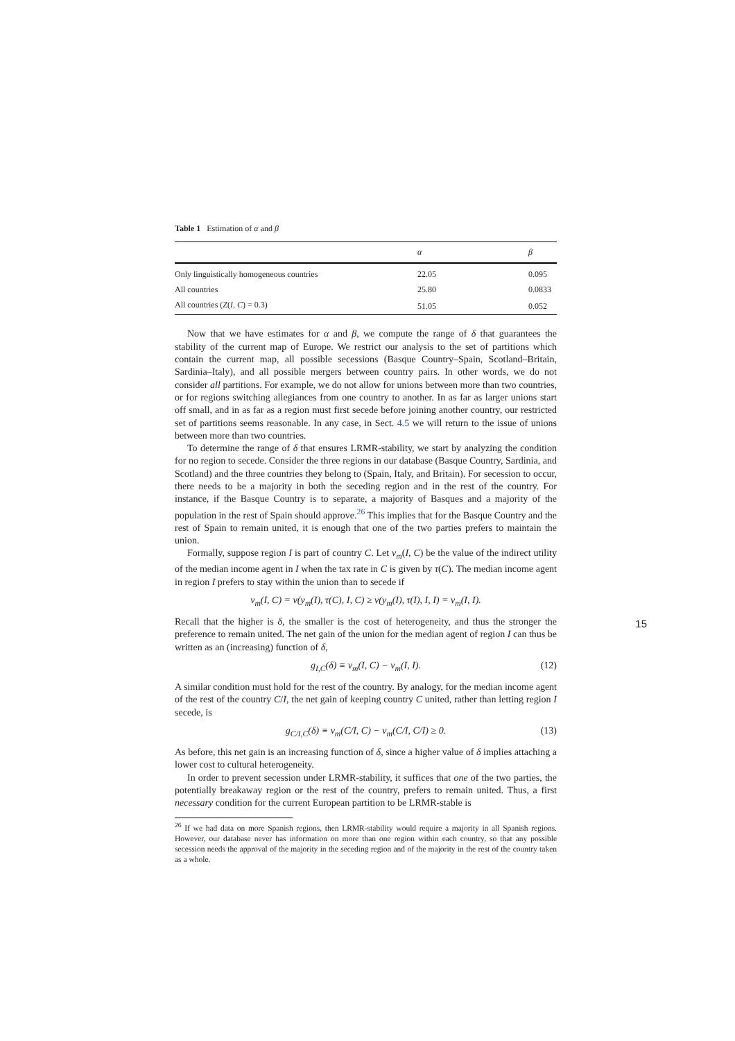Table 1 Estimation of α and β
| | α | β |
| --- | --- | --- |
| Only linguistically homogeneous countries | 22.05 | 0.095 |
| All countries | 25.80 | 0.0833 |
| All countries ( Z ( I , C ) = 0.3) | 51.05 | 0.052 |
Now that we have estimates for α and β, we compute the range of δ that guarantees the stability of the current map of Europe. We restrict our analysis to the set of partitions which contain the current map, all possible secessions (Basque Country–Spain, Scotland–Britain, Sardinia–Italy), and all possible mergers between country pairs. In other words, we do not consider all partitions. For example, we do not allow for unions between more than two countries, or for regions switching allegiances from one country to another. In as far as larger unions start off small, and in as far as a region must first secede before joining another country, our restricted set of partitions seems reasonable. In any case, in Sect. 4.5 we will return to the issue of unions between more than two countries.
To determine the range of δ that ensures LRMR-stability, we start by analyzing the condition for no region to secede. Consider the three regions in our database (Basque Country, Sardinia, and Scotland) and the three countries they belong to (Spain, Italy, and Britain). For secession to occur, there needs to be a majority in both the seceding region and in the rest of the country. For instance, if the Basque Country is to separate, a majority of Basques and a majority of the population in the rest of Spain should approve.<sup>26</sup> This implies that for the Basque Country and the rest of Spain to remain united, it is enough that one of the two parties prefers to maintain the union.
Formally, suppose region I is part of country C. Let v<sub>m</sub>(I, C) be the value of the indirect utility of the median income agent in I when the tax rate in C is given by τ(C). The median income agent in region I prefers to stay within the union than to secede if
v<sub>m</sub>(I, C) = v(y<sub>m</sub>(I), τ(C), I, C) ≥ v(y<sub>m</sub>(I), τ(I), I, I) = v<sub>m</sub>(I, I).
Recall that the higher is δ, the smaller is the cost of heterogeneity, and thus the stronger the preference to remain united. The net gain of the union for the median agent of region I can thus be written as an (increasing) function of δ,
g<sub>I,C</sub>(δ) ≡ v<sub>m</sub>(I, C) − v<sub>m</sub>(I, I). (12)
A similar condition must hold for the rest of the country. By analogy, for the median income agent of the rest of the country C/I, the net gain of keeping country C united, rather than letting region I secede, is
g<sub>C/I,C</sub>(δ) ≡ v<sub>m</sub>(C/I, C) − v<sub>m</sub>(C/I, C/I) ≥ 0. (13)
As before, this net gain is an increasing function of δ, since a higher value of δ implies attaching a lower cost to cultural heterogeneity.
In order to prevent secession under LRMR-stability, it suffices that one of the two parties, the potentially breakaway region or the rest of the country, prefers to remain united. Thus, a first necessary condition for the current European partition to be LRMR-stable is
<sup>26</sup> If we had data on more Spanish regions, then LRMR-stability would require a majority in all Spanish regions. However, our database never has information on more than one region within each country, so that any possible secession needs the approval of the majority in the seceding region and of the majority in the rest of the country taken as a whole.
15